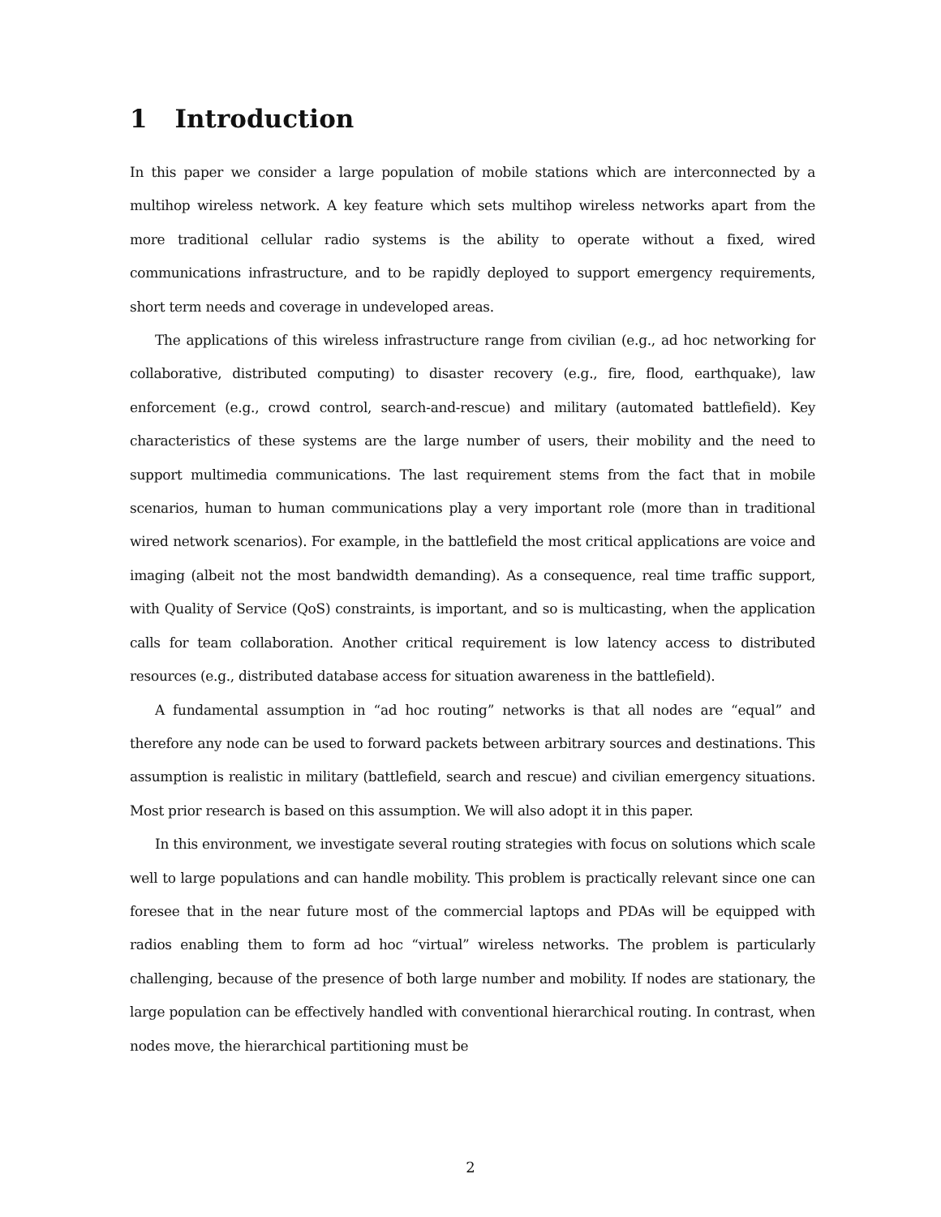1 Introduction
In this paper we consider a large population of mobile stations which are interconnected by a multihop wireless network. A key feature which sets multihop wireless networks apart from the more traditional cellular radio systems is the ability to operate without a fixed, wired communications infrastructure, and to be rapidly deployed to support emergency requirements, short term needs and coverage in undeveloped areas.
The applications of this wireless infrastructure range from civilian (e.g., ad hoc networking for collaborative, distributed computing) to disaster recovery (e.g., fire, flood, earthquake), law enforcement (e.g., crowd control, search-and-rescue) and military (automated battlefield). Key characteristics of these systems are the large number of users, their mobility and the need to support multimedia communications. The last requirement stems from the fact that in mobile scenarios, human to human communications play a very important role (more than in traditional wired network scenarios). For example, in the battlefield the most critical applications are voice and imaging (albeit not the most bandwidth demanding). As a consequence, real time traffic support, with Quality of Service (QoS) constraints, is important, and so is multicasting, when the application calls for team collaboration. Another critical requirement is low latency access to distributed resources (e.g., distributed database access for situation awareness in the battlefield).
A fundamental assumption in “ad hoc routing” networks is that all nodes are “equal” and therefore any node can be used to forward packets between arbitrary sources and destinations. This assumption is realistic in military (battlefield, search and rescue) and civilian emergency situations. Most prior research is based on this assumption. We will also adopt it in this paper.
In this environment, we investigate several routing strategies with focus on solutions which scale well to large populations and can handle mobility. This problem is practically relevant since one can foresee that in the near future most of the commercial laptops and PDAs will be equipped with radios enabling them to form ad hoc “virtual” wireless networks. The problem is particularly challenging, because of the presence of both large number and mobility. If nodes are stationary, the large population can be effectively handled with conventional hierarchical routing. In contrast, when nodes move, the hierarchical partitioning must be
2